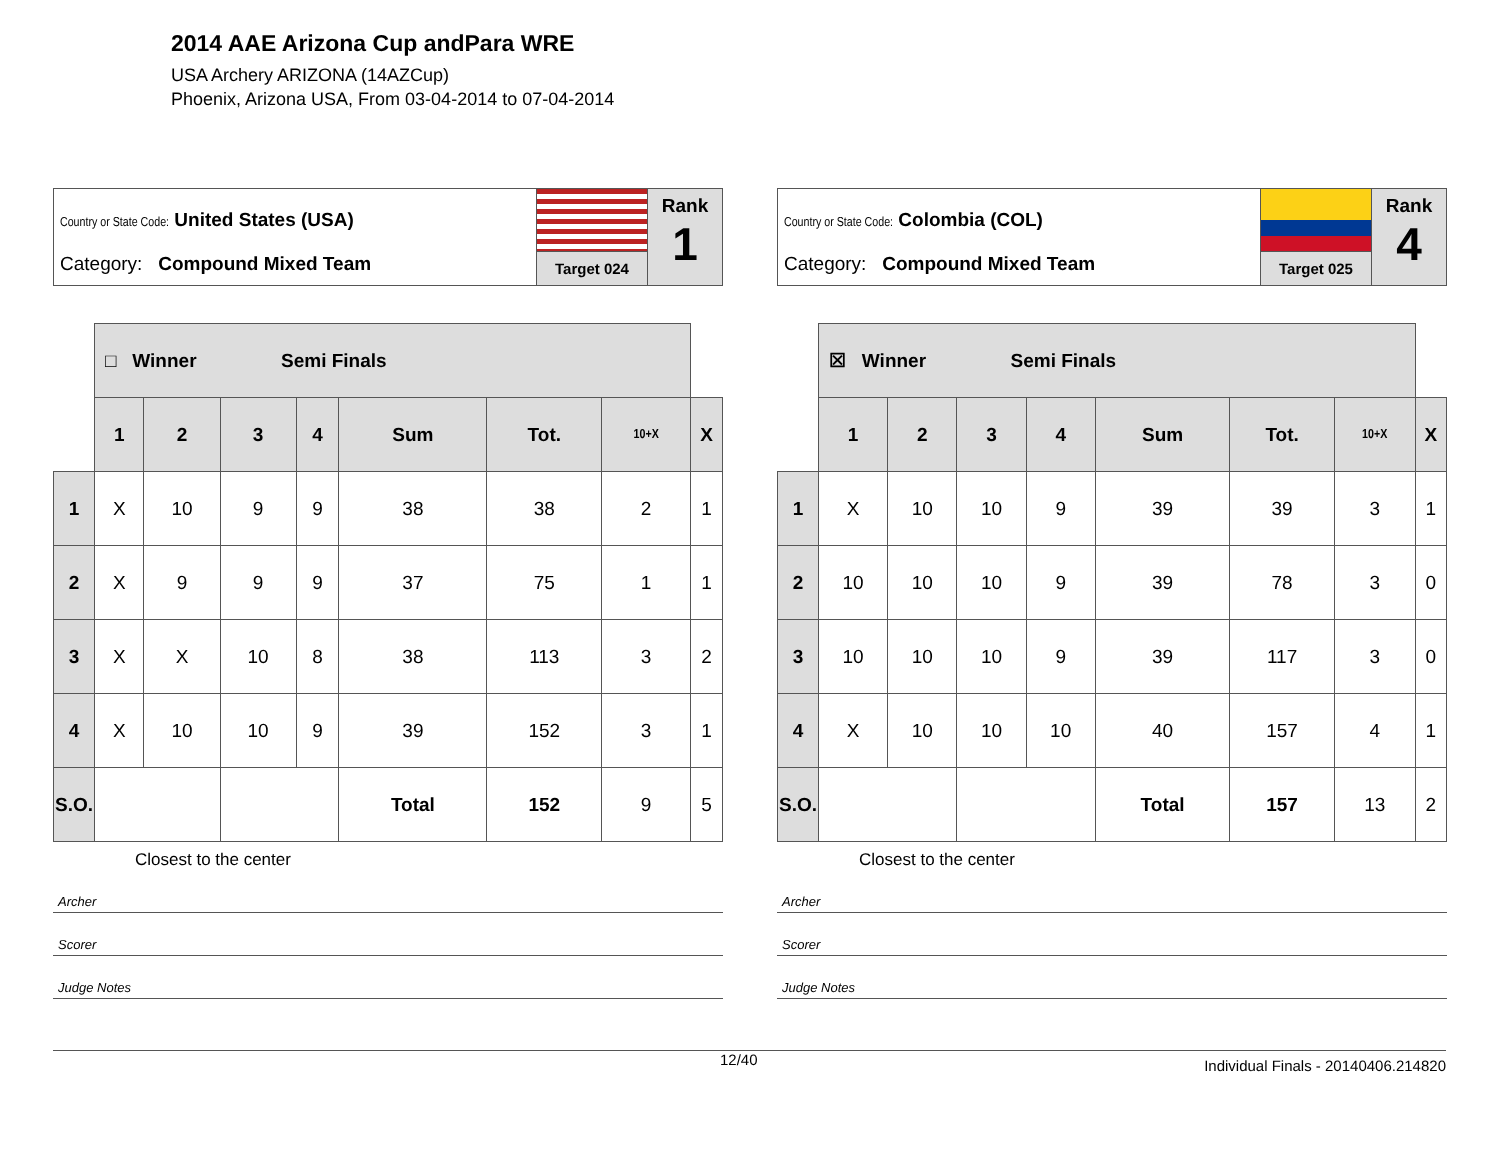2014 AAE Arizona Cup andPara WRE
USA Archery ARIZONA (14AZCup)
Phoenix, Arizona USA, From 03-04-2014 to 07-04-2014
Country or State Code: United States (USA)
Category: Compound Mixed Team
Target 024
Rank
1
| | □ Winner Semi Finals | | | | | | | |
| | 1 | 2 | 3 | 4 | Sum | Tot. | 10+X | X |
| 1 | X | 10 | 9 | 9 | 38 | 38 | 2 | 1 |
| 2 | X | 9 | 9 | 9 | 37 | 75 | 1 | 1 |
| 3 | X | X | 10 | 8 | 38 | 113 | 3 | 2 |
| 4 | X | 10 | 10 | 9 | 39 | 152 | 3 | 1 |
| S.O. | | | | | Total | 152 | 9 | 5 |
Closest to the center
Archer
Scorer
Judge Notes
Country or State Code: Colombia (COL)
Category: Compound Mixed Team
Target 025
Rank
4
| | ☒ Winner Semi Finals | | | | | | | |
| | 1 | 2 | 3 | 4 | Sum | Tot. | 10+X | X |
| 1 | X | 10 | 10 | 9 | 39 | 39 | 3 | 1 |
| 2 | 10 | 10 | 10 | 9 | 39 | 78 | 3 | 0 |
| 3 | 10 | 10 | 10 | 9 | 39 | 117 | 3 | 0 |
| 4 | X | 10 | 10 | 10 | 40 | 157 | 4 | 1 |
| S.O. | | | | | Total | 157 | 13 | 2 |
Closest to the center
Archer
Scorer
Judge Notes
12/40 Individual Finals - 20140406.214820